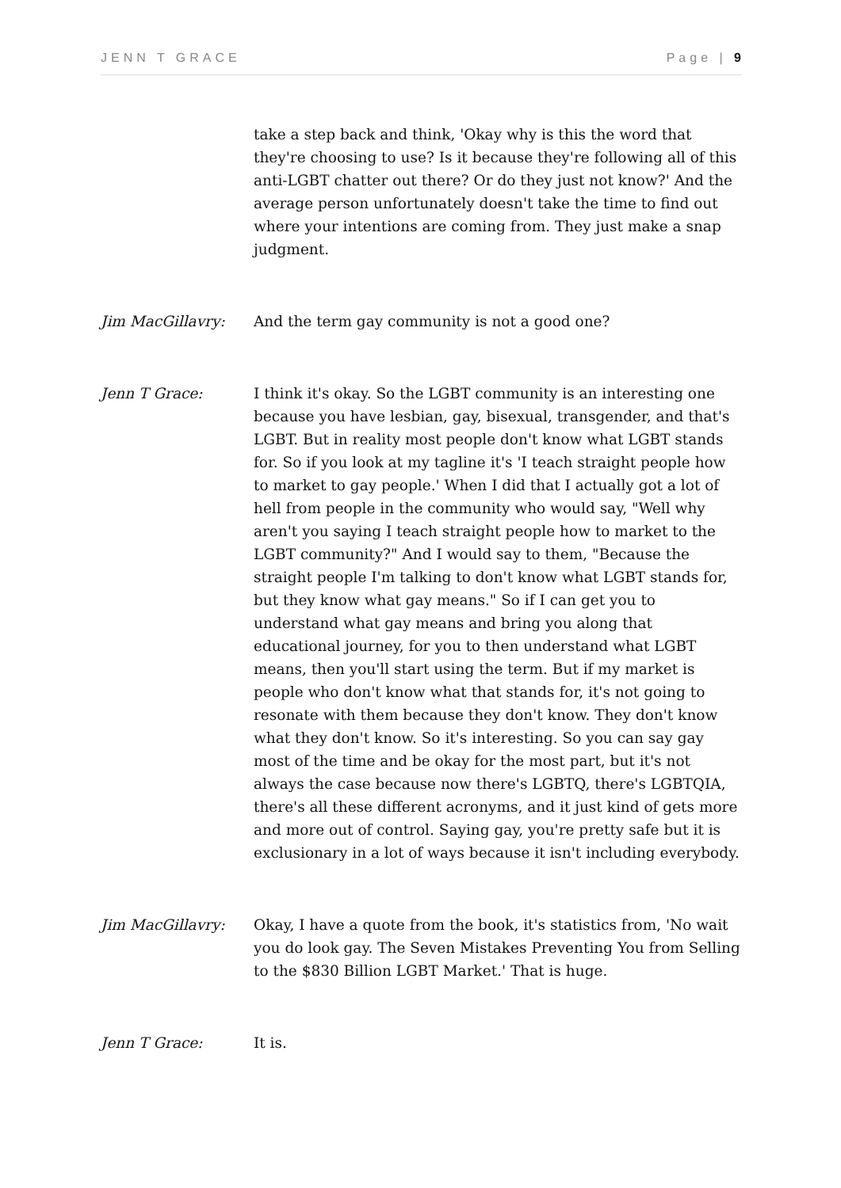JENN T GRACE Page | 9
take a step back and think, 'Okay why is this the word that they're choosing to use? Is it because they're following all of this anti-LGBT chatter out there? Or do they just not know?' And the average person unfortunately doesn't take the time to find out where your intentions are coming from. They just make a snap judgment.
Jim MacGillavry: And the term gay community is not a good one?
Jenn T Grace: I think it's okay. So the LGBT community is an interesting one because you have lesbian, gay, bisexual, transgender, and that's LGBT. But in reality most people don't know what LGBT stands for. So if you look at my tagline it's 'I teach straight people how to market to gay people.' When I did that I actually got a lot of hell from people in the community who would say, "Well why aren't you saying I teach straight people how to market to the LGBT community?" And I would say to them, "Because the straight people I'm talking to don't know what LGBT stands for, but they know what gay means." So if I can get you to understand what gay means and bring you along that educational journey, for you to then understand what LGBT means, then you'll start using the term. But if my market is people who don't know what that stands for, it's not going to resonate with them because they don't know. They don't know what they don't know. So it's interesting. So you can say gay most of the time and be okay for the most part, but it's not always the case because now there's LGBTQ, there's LGBTQIA, there's all these different acronyms, and it just kind of gets more and more out of control. Saying gay, you're pretty safe but it is exclusionary in a lot of ways because it isn't including everybody.
Jim MacGillavry: Okay, I have a quote from the book, it's statistics from, 'No wait you do look gay. The Seven Mistakes Preventing You from Selling to the $830 Billion LGBT Market.' That is huge.
Jenn T Grace: It is.